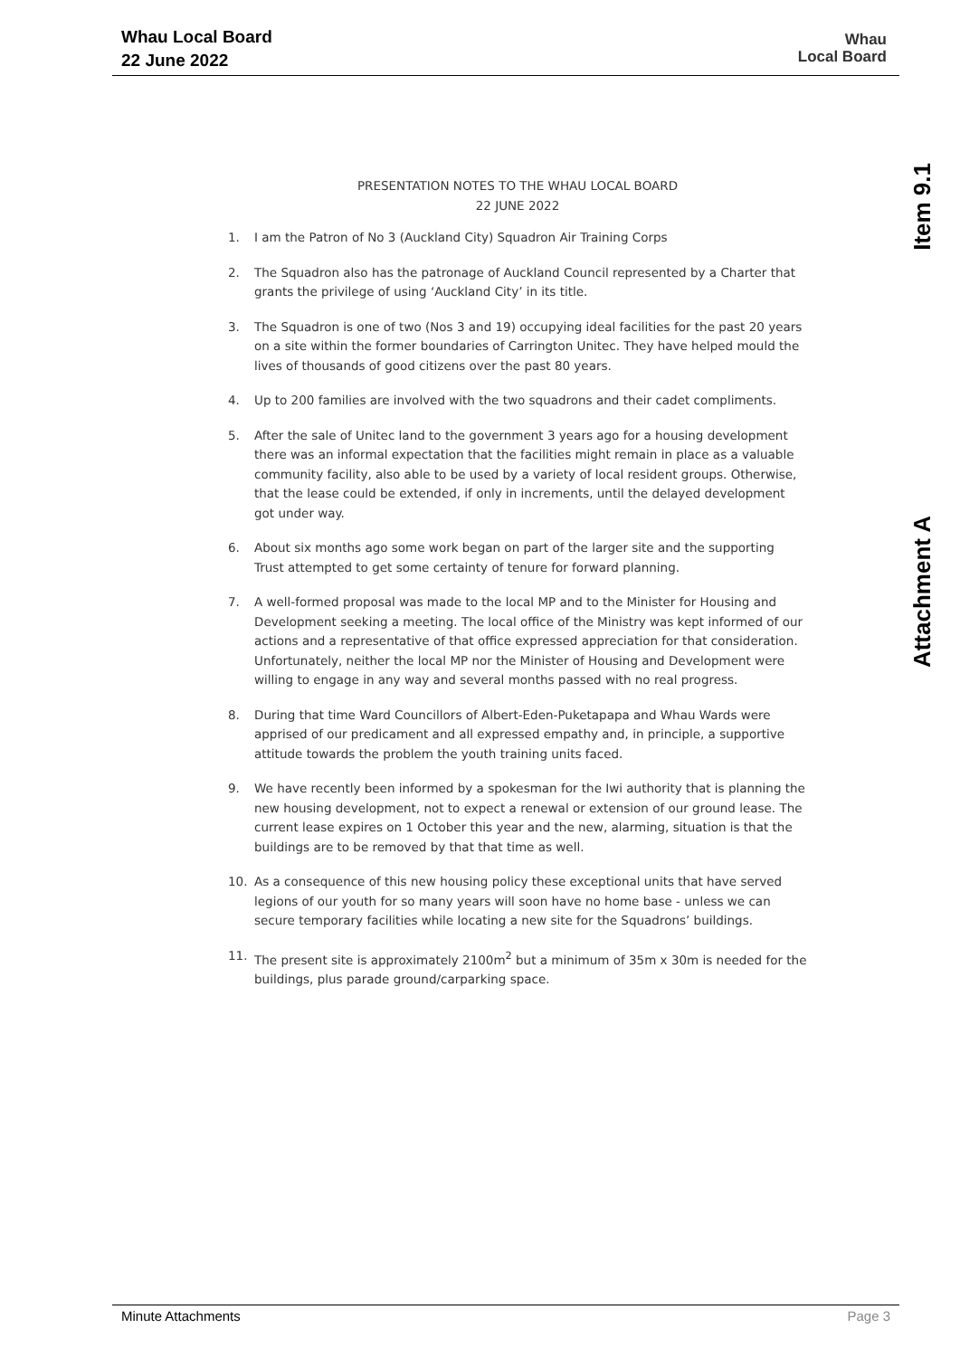Whau Local Board
22 June 2022
Whau
Local Board
Item 9.1
Attachment A
PRESENTATION NOTES TO THE WHAU LOCAL BOARD
22 JUNE 2022
1. I am the Patron of No 3 (Auckland City) Squadron Air Training Corps
2. The Squadron also has the patronage of Auckland Council represented by a Charter that grants the privilege of using ‘Auckland City’ in its title.
3. The Squadron is one of two (Nos 3 and 19) occupying ideal facilities for the past 20 years on a site within the former boundaries of Carrington Unitec. They have helped mould the lives of thousands of good citizens over the past 80 years.
4. Up to 200 families are involved with the two squadrons and their cadet compliments.
5. After the sale of Unitec land to the government 3 years ago for a housing development there was an informal expectation that the facilities might remain in place as a valuable community facility, also able to be used by a variety of local resident groups. Otherwise, that the lease could be extended, if only in increments, until the delayed development got under way.
6. About six months ago some work began on part of the larger site and the supporting Trust attempted to get some certainty of tenure for forward planning.
7. A well-formed proposal was made to the local MP and to the Minister for Housing and Development seeking a meeting. The local office of the Ministry was kept informed of our actions and a representative of that office expressed appreciation for that consideration. Unfortunately, neither the local MP nor the Minister of Housing and Development were willing to engage in any way and several months passed with no real progress.
8. During that time Ward Councillors of Albert-Eden-Puketapapa and Whau Wards were apprised of our predicament and all expressed empathy and, in principle, a supportive attitude towards the problem the youth training units faced.
9. We have recently been informed by a spokesman for the Iwi authority that is planning the new housing development, not to expect a renewal or extension of our ground lease. The current lease expires on 1 October this year and the new, alarming, situation is that the buildings are to be removed by that that time as well.
10. As a consequence of this new housing policy these exceptional units that have served legions of our youth for so many years will soon have no home base - unless we can secure temporary facilities while locating a new site for the Squadrons’ buildings.
11. The present site is approximately 2100m<sup>2</sup> but a minimum of 35m x 30m is needed for the buildings, plus parade ground/carparking space.
Minute Attachments Page 3